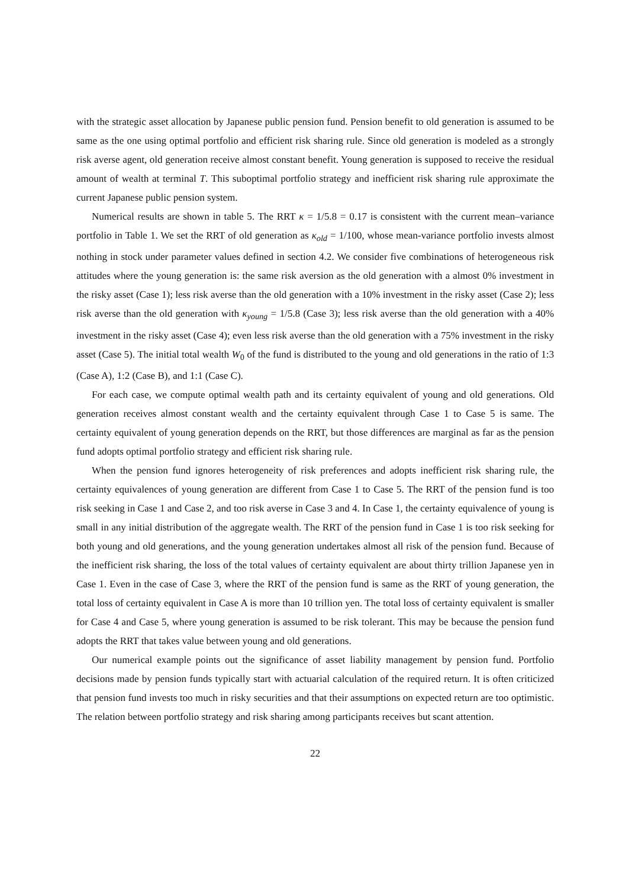with the strategic asset allocation by Japanese public pension fund. Pension benefit to old generation is assumed to be same as the one using optimal portfolio and efficient risk sharing rule. Since old generation is modeled as a strongly risk averse agent, old generation receive almost constant benefit. Young generation is supposed to receive the residual amount of wealth at terminal T. This suboptimal portfolio strategy and inefficient risk sharing rule approximate the current Japanese public pension system.
Numerical results are shown in table 5. The RRT κ = 1/5.8 = 0.17 is consistent with the current mean–variance portfolio in Table 1. We set the RRT of old generation as κ<sub>old</sub> = 1/100, whose mean-variance portfolio invests almost nothing in stock under parameter values defined in section 4.2. We consider five combinations of heterogeneous risk attitudes where the young generation is: the same risk aversion as the old generation with a almost 0% investment in the risky asset (Case 1); less risk averse than the old generation with a 10% investment in the risky asset (Case 2); less risk averse than the old generation with κ<sub>young</sub> = 1/5.8 (Case 3); less risk averse than the old generation with a 40% investment in the risky asset (Case 4); even less risk averse than the old generation with a 75% investment in the risky asset (Case 5). The initial total wealth W<sub>0</sub> of the fund is distributed to the young and old generations in the ratio of 1:3 (Case A), 1:2 (Case B), and 1:1 (Case C).
For each case, we compute optimal wealth path and its certainty equivalent of young and old generations. Old generation receives almost constant wealth and the certainty equivalent through Case 1 to Case 5 is same. The certainty equivalent of young generation depends on the RRT, but those differences are marginal as far as the pension fund adopts optimal portfolio strategy and efficient risk sharing rule.
When the pension fund ignores heterogeneity of risk preferences and adopts inefficient risk sharing rule, the certainty equivalences of young generation are different from Case 1 to Case 5. The RRT of the pension fund is too risk seeking in Case 1 and Case 2, and too risk averse in Case 3 and 4. In Case 1, the certainty equivalence of young is small in any initial distribution of the aggregate wealth. The RRT of the pension fund in Case 1 is too risk seeking for both young and old generations, and the young generation undertakes almost all risk of the pension fund. Because of the inefficient risk sharing, the loss of the total values of certainty equivalent are about thirty trillion Japanese yen in Case 1. Even in the case of Case 3, where the RRT of the pension fund is same as the RRT of young generation, the total loss of certainty equivalent in Case A is more than 10 trillion yen. The total loss of certainty equivalent is smaller for Case 4 and Case 5, where young generation is assumed to be risk tolerant. This may be because the pension fund adopts the RRT that takes value between young and old generations.
Our numerical example points out the significance of asset liability management by pension fund. Portfolio decisions made by pension funds typically start with actuarial calculation of the required return. It is often criticized that pension fund invests too much in risky securities and that their assumptions on expected return are too optimistic. The relation between portfolio strategy and risk sharing among participants receives but scant attention.
22